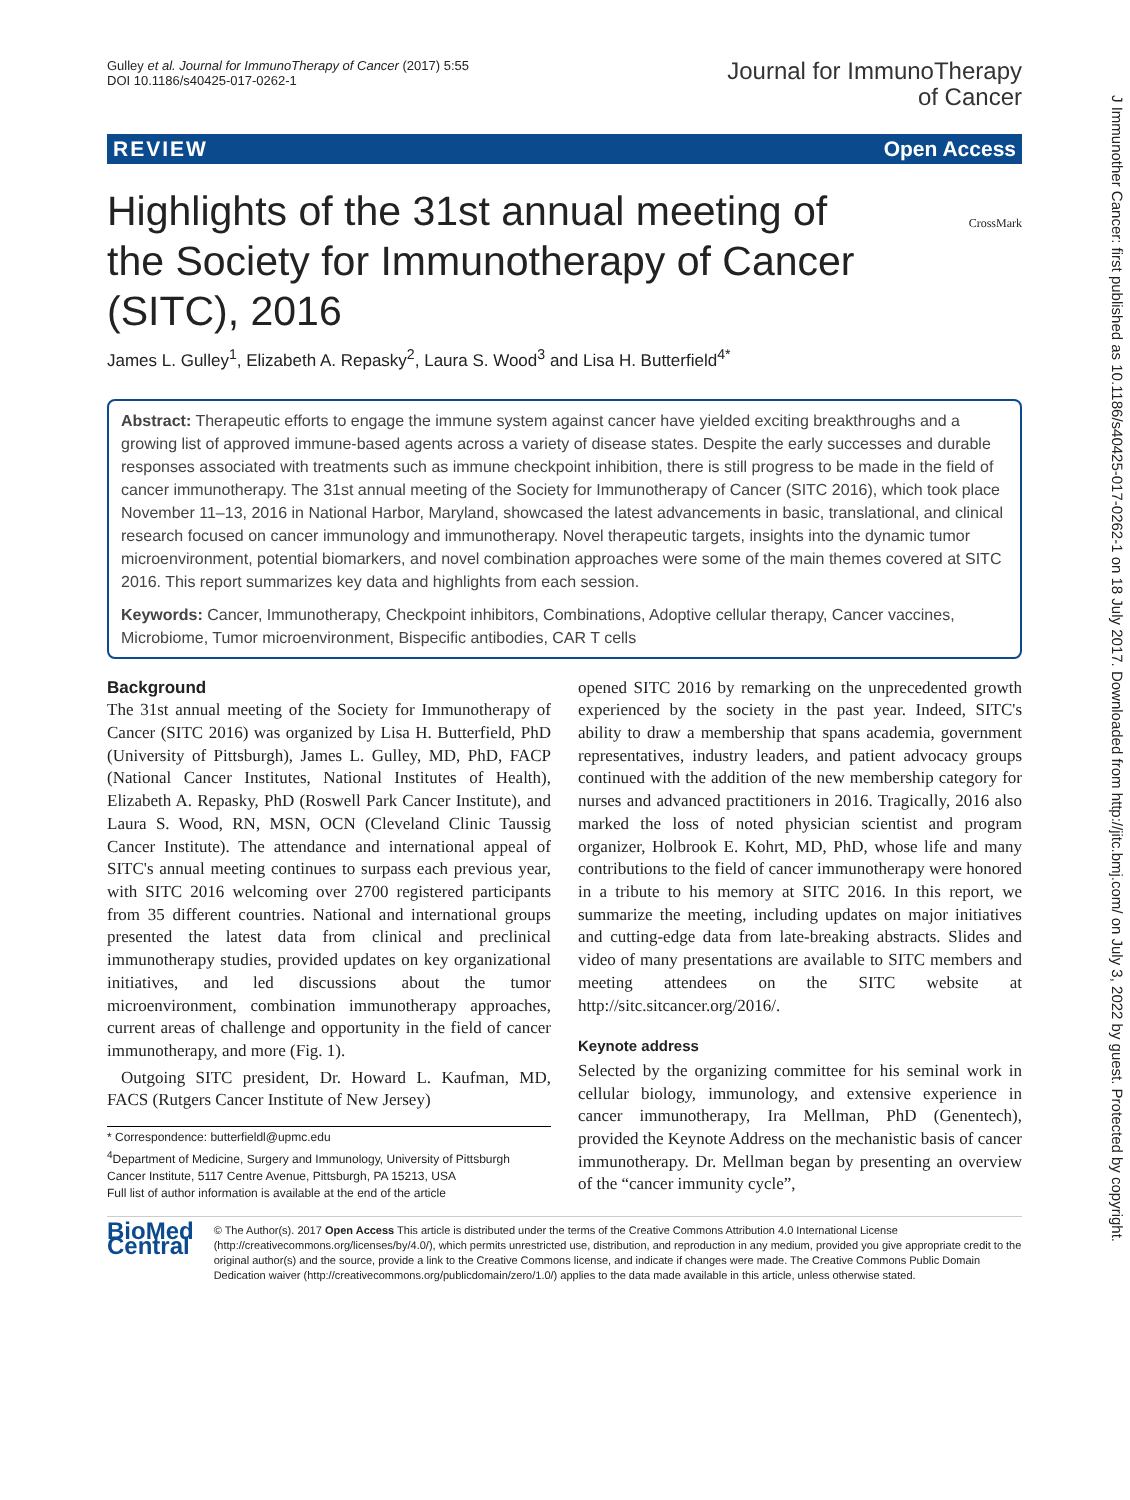Gulley et al. Journal for ImmunoTherapy of Cancer (2017) 5:55
DOI 10.1186/s40425-017-0262-1
Journal for ImmunoTherapy
of Cancer
REVIEW Open Access
CrossMark
Highlights of the 31st annual meeting of the Society for Immunotherapy of Cancer (SITC), 2016
James L. Gulley<sup>1</sup>, Elizabeth A. Repasky<sup>2</sup>, Laura S. Wood<sup>3</sup> and Lisa H. Butterfield<sup>4*</sup>
Abstract: Therapeutic efforts to engage the immune system against cancer have yielded exciting breakthroughs and a growing list of approved immune-based agents across a variety of disease states. Despite the early successes and durable responses associated with treatments such as immune checkpoint inhibition, there is still progress to be made in the field of cancer immunotherapy. The 31st annual meeting of the Society for Immunotherapy of Cancer (SITC 2016), which took place November 11–13, 2016 in National Harbor, Maryland, showcased the latest advancements in basic, translational, and clinical research focused on cancer immunology and immunotherapy. Novel therapeutic targets, insights into the dynamic tumor microenvironment, potential biomarkers, and novel combination approaches were some of the main themes covered at SITC 2016. This report summarizes key data and highlights from each session.
Keywords: Cancer, Immunotherapy, Checkpoint inhibitors, Combinations, Adoptive cellular therapy, Cancer vaccines, Microbiome, Tumor microenvironment, Bispecific antibodies, CAR T cells
Background
The 31st annual meeting of the Society for Immunotherapy of Cancer (SITC 2016) was organized by Lisa H. Butterfield, PhD (University of Pittsburgh), James L. Gulley, MD, PhD, FACP (National Cancer Institutes, National Institutes of Health), Elizabeth A. Repasky, PhD (Roswell Park Cancer Institute), and Laura S. Wood, RN, MSN, OCN (Cleveland Clinic Taussig Cancer Institute). The attendance and international appeal of SITC's annual meeting continues to surpass each previous year, with SITC 2016 welcoming over 2700 registered participants from 35 different countries. National and international groups presented the latest data from clinical and preclinical immunotherapy studies, provided updates on key organizational initiatives, and led discussions about the tumor microenvironment, combination immunotherapy approaches, current areas of challenge and opportunity in the field of cancer immunotherapy, and more (Fig. 1).
Outgoing SITC president, Dr. Howard L. Kaufman, MD, FACS (Rutgers Cancer Institute of New Jersey)
* Correspondence: butterfieldl@upmc.edu
<sup>4</sup> Department of Medicine, Surgery and Immunology, University of Pittsburgh Cancer Institute, 5117 Centre Avenue, Pittsburgh, PA 15213, USA
Full list of author information is available at the end of the article
opened SITC 2016 by remarking on the unprecedented growth experienced by the society in the past year. Indeed, SITC's ability to draw a membership that spans academia, government representatives, industry leaders, and patient advocacy groups continued with the addition of the new membership category for nurses and advanced practitioners in 2016. Tragically, 2016 also marked the loss of noted physician scientist and program organizer, Holbrook E. Kohrt, MD, PhD, whose life and many contributions to the field of cancer immunotherapy were honored in a tribute to his memory at SITC 2016. In this report, we summarize the meeting, including updates on major initiatives and cutting-edge data from late-breaking abstracts. Slides and video of many presentations are available to SITC members and meeting attendees on the SITC website at http://sitc.sitcancer.org/2016/.
Keynote address
Selected by the organizing committee for his seminal work in cellular biology, immunology, and extensive experience in cancer immunotherapy, Ira Mellman, PhD (Genentech), provided the Keynote Address on the mechanistic basis of cancer immunotherapy. Dr. Mellman began by presenting an overview of the “cancer immunity cycle”,
BioMed Central
© The Author(s). 2017 Open Access This article is distributed under the terms of the Creative Commons Attribution 4.0 International License (http://creativecommons.org/licenses/by/4.0/), which permits unrestricted use, distribution, and reproduction in any medium, provided you give appropriate credit to the original author(s) and the source, provide a link to the Creative Commons license, and indicate if changes were made. The Creative Commons Public Domain Dedication waiver (http://creativecommons.org/publicdomain/zero/1.0/) applies to the data made available in this article, unless otherwise stated.
J Immunother Cancer: first published as 10.1186/s40425-017-0262-1 on 18 July 2017. Downloaded from http://jitc.bmj.com/ on July 3, 2022 by guest. Protected by copyright.